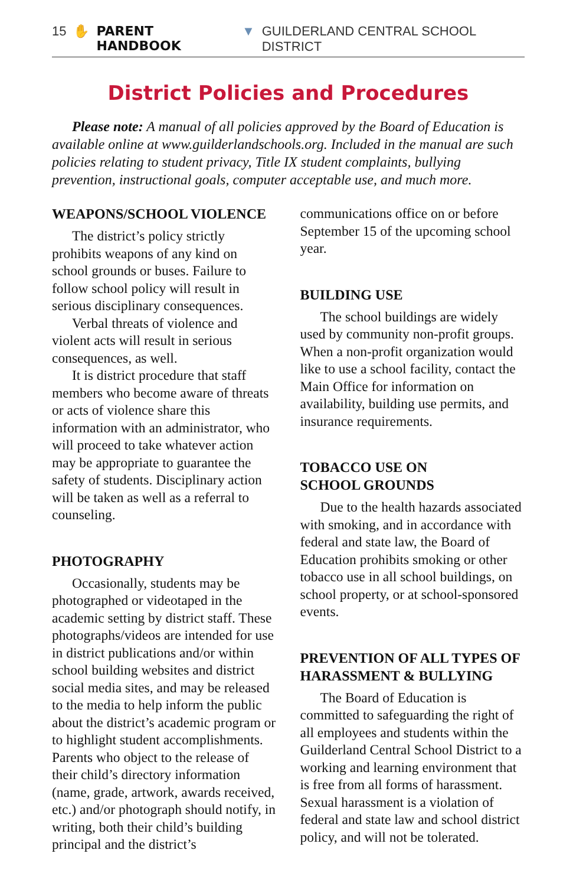15 ✋ PARENT HANDBOOK ▼ GUILDERLAND CENTRAL SCHOOL DISTRICT
District Policies and Procedures
Please note: A manual of all policies approved by the Board of Education is available online at www.guilderlandschools.org. Included in the manual are such policies relating to student privacy, Title IX student complaints, bullying prevention, instructional goals, computer acceptable use, and much more.
WEAPONS/SCHOOL VIOLENCE
The district’s policy strictly prohibits weapons of any kind on school grounds or buses. Failure to follow school policy will result in serious disciplinary consequences.
Verbal threats of violence and violent acts will result in serious consequences, as well.
It is district procedure that staff members who become aware of threats or acts of violence share this information with an administrator, who will proceed to take whatever action may be appropriate to guarantee the safety of students. Disciplinary action will be taken as well as a referral to counseling.
PHOTOGRAPHY
Occasionally, students may be photographed or videotaped in the academic setting by district staff. These photographs/videos are intended for use in district publications and/or within school building websites and district social media sites, and may be released to the media to help inform the public about the district’s academic program or to highlight student accomplishments. Parents who object to the release of their child’s directory information (name, grade, artwork, awards received, etc.) and/or photograph should notify, in writing, both their child’s building principal and the district’s communications office on or before September 15 of the upcoming school year.
BUILDING USE
The school buildings are widely used by community non-profit groups. When a non-profit organization would like to use a school facility, contact the Main Office for information on availability, building use permits, and insurance requirements.
TOBACCO USE ON
SCHOOL GROUNDS
Due to the health hazards associated with smoking, and in accordance with federal and state law, the Board of Education prohibits smoking or other tobacco use in all school buildings, on school property, or at school-sponsored events.
PREVENTION OF ALL TYPES OF HARASSMENT & BULLYING
The Board of Education is committed to safeguarding the right of all employees and students within the Guilderland Central School District to a working and learning environment that is free from all forms of harassment. Sexual harassment is a violation of federal and state law and school district policy, and will not be tolerated.